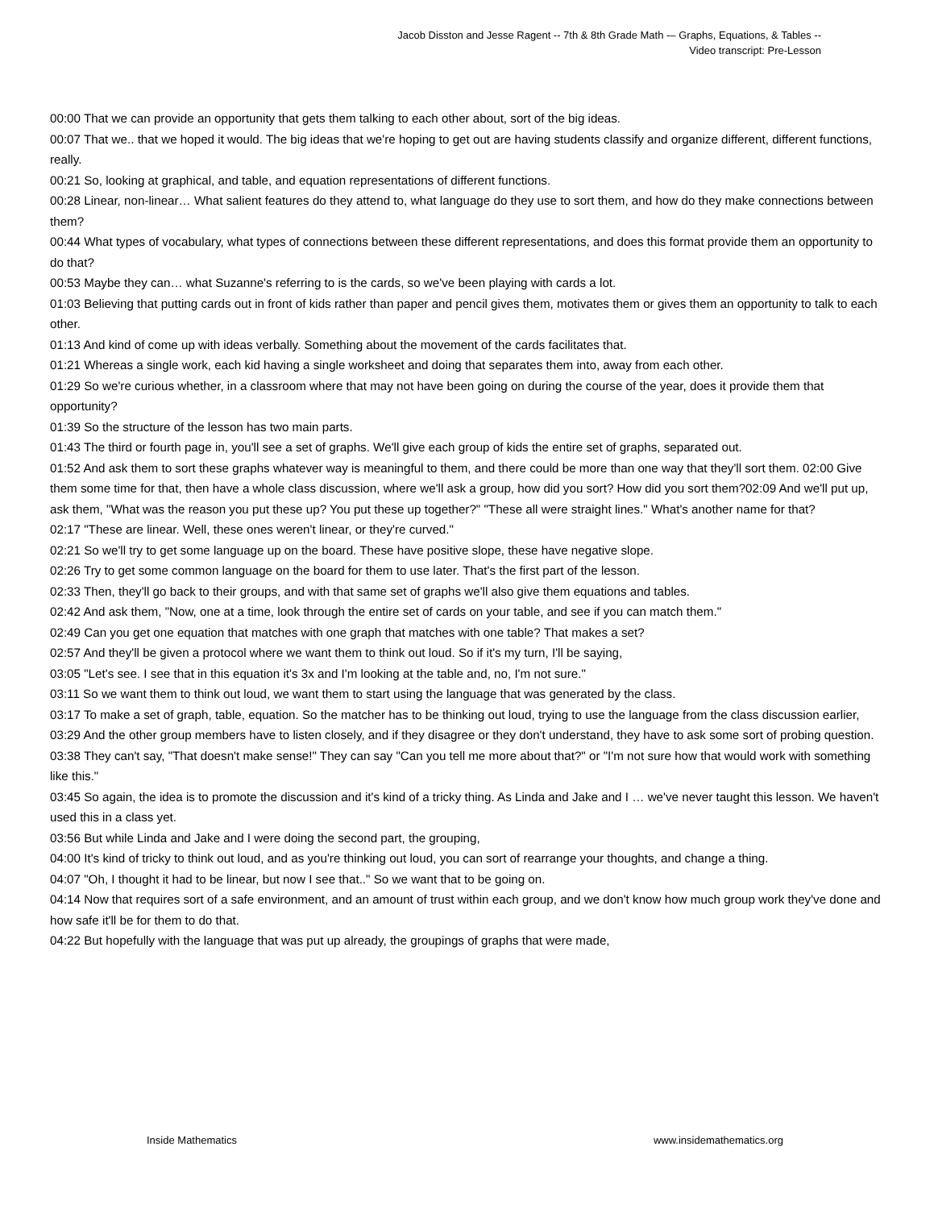Jacob Disston and Jesse Ragent -- 7th & 8th Grade Math -– Graphs, Equations, & Tables --
Video transcript: Pre-Lesson
00:00 That we can provide an opportunity that gets them talking to each other about, sort of the big ideas.
00:07 That we.. that we hoped it would. The big ideas that we're hoping to get out are having students classify and organize different, different functions, really.
00:21 So, looking at graphical, and table, and equation representations of different functions.
00:28 Linear, non-linear… What salient features do they attend to, what language do they use to sort them, and how do they make connections between them?
00:44 What types of vocabulary, what types of connections between these different representations, and does this format provide them an opportunity to do that?
00:53 Maybe they can… what Suzanne's referring to is the cards, so we've been playing with cards a lot.
01:03 Believing that putting cards out in front of kids rather than paper and pencil gives them, motivates them or gives them an opportunity to talk to each other.
01:13 And kind of come up with ideas verbally. Something about the movement of the cards facilitates that.
01:21 Whereas a single work, each kid having a single worksheet and doing that separates them into, away from each other.
01:29 So we're curious whether, in a classroom where that may not have been going on during the course of the year, does it provide them that opportunity?
01:39 So the structure of the lesson has two main parts.
01:43 The third or fourth page in, you'll see a set of graphs. We'll give each group of kids the entire set of graphs, separated out.
01:52 And ask them to sort these graphs whatever way is meaningful to them, and there could be more than one way that they'll sort them. 02:00 Give them some time for that, then have a whole class discussion, where we'll ask a group, how did you sort? How did you sort them?02:09 And we'll put up, ask them, "What was the reason you put these up? You put these up together?" "These all were straight lines." What's another name for that?
02:17 "These are linear. Well, these ones weren't linear, or they're curved."
02:21 So we'll try to get some language up on the board. These have positive slope, these have negative slope.
02:26 Try to get some common language on the board for them to use later. That's the first part of the lesson.
02:33 Then, they'll go back to their groups, and with that same set of graphs we'll also give them equations and tables.
02:42 And ask them, "Now, one at a time, look through the entire set of cards on your table, and see if you can match them."
02:49 Can you get one equation that matches with one graph that matches with one table? That makes a set?
02:57 And they'll be given a protocol where we want them to think out loud. So if it's my turn, I'll be saying,
03:05 "Let's see. I see that in this equation it's 3x and I'm looking at the table and, no, I'm not sure."
03:11 So we want them to think out loud, we want them to start using the language that was generated by the class.
03:17 To make a set of graph, table, equation. So the matcher has to be thinking out loud, trying to use the language from the class discussion earlier,
03:29 And the other group members have to listen closely, and if they disagree or they don't understand, they have to ask some sort of probing question.
03:38 They can't say, "That doesn't make sense!" They can say "Can you tell me more about that?" or "I'm not sure how that would work with something like this."
03:45 So again, the idea is to promote the discussion and it's kind of a tricky thing. As Linda and Jake and I … we've never taught this lesson. We haven't used this in a class yet.
03:56 But while Linda and Jake and I were doing the second part, the grouping,
04:00 It's kind of tricky to think out loud, and as you're thinking out loud, you can sort of rearrange your thoughts, and change a thing.
04:07 "Oh, I thought it had to be linear, but now I see that.." So we want that to be going on.
04:14 Now that requires sort of a safe environment, and an amount of trust within each group, and we don't know how much group work they've done and how safe it'll be for them to do that.
04:22 But hopefully with the language that was put up already, the groupings of graphs that were made,
Inside Mathematics www.insidemathematics.org